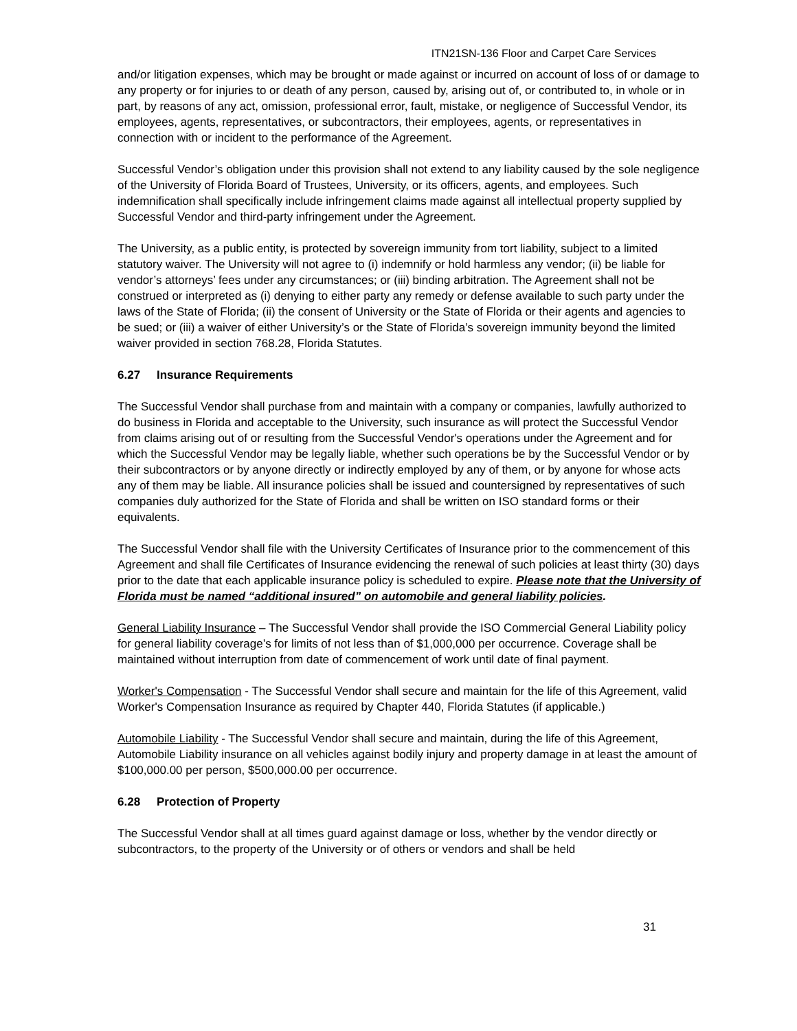ITN21SN-136 Floor and Carpet Care Services
and/or litigation expenses, which may be brought or made against or incurred on account of loss of or damage to any property or for injuries to or death of any person, caused by, arising out of, or contributed to, in whole or in part, by reasons of any act, omission, professional error, fault, mistake, or negligence of Successful Vendor, its employees, agents, representatives, or subcontractors, their employees, agents, or representatives in connection with or incident to the performance of the Agreement.
Successful Vendor’s obligation under this provision shall not extend to any liability caused by the sole negligence of the University of Florida Board of Trustees, University, or its officers, agents, and employees. Such indemnification shall specifically include infringement claims made against all intellectual property supplied by Successful Vendor and third-party infringement under the Agreement.
The University, as a public entity, is protected by sovereign immunity from tort liability, subject to a limited statutory waiver. The University will not agree to (i) indemnify or hold harmless any vendor; (ii) be liable for vendor’s attorneys’ fees under any circumstances; or (iii) binding arbitration. The Agreement shall not be construed or interpreted as (i) denying to either party any remedy or defense available to such party under the laws of the State of Florida; (ii) the consent of University or the State of Florida or their agents and agencies to be sued; or (iii) a waiver of either University’s or the State of Florida’s sovereign immunity beyond the limited waiver provided in section 768.28, Florida Statutes.
6.27 Insurance Requirements
The Successful Vendor shall purchase from and maintain with a company or companies, lawfully authorized to do business in Florida and acceptable to the University, such insurance as will protect the Successful Vendor from claims arising out of or resulting from the Successful Vendor's operations under the Agreement and for which the Successful Vendor may be legally liable, whether such operations be by the Successful Vendor or by their subcontractors or by anyone directly or indirectly employed by any of them, or by anyone for whose acts any of them may be liable. All insurance policies shall be issued and countersigned by representatives of such companies duly authorized for the State of Florida and shall be written on ISO standard forms or their equivalents.
The Successful Vendor shall file with the University Certificates of Insurance prior to the commencement of this Agreement and shall file Certificates of Insurance evidencing the renewal of such policies at least thirty (30) days prior to the date that each applicable insurance policy is scheduled to expire. Please note that the University of Florida must be named “additional insured” on automobile and general liability policies.
General Liability Insurance – The Successful Vendor shall provide the ISO Commercial General Liability policy for general liability coverage’s for limits of not less than of $1,000,000 per occurrence. Coverage shall be maintained without interruption from date of commencement of work until date of final payment.
Worker's Compensation - The Successful Vendor shall secure and maintain for the life of this Agreement, valid Worker's Compensation Insurance as required by Chapter 440, Florida Statutes (if applicable.)
Automobile Liability - The Successful Vendor shall secure and maintain, during the life of this Agreement, Automobile Liability insurance on all vehicles against bodily injury and property damage in at least the amount of $100,000.00 per person, $500,000.00 per occurrence.
6.28 Protection of Property
The Successful Vendor shall at all times guard against damage or loss, whether by the vendor directly or subcontractors, to the property of the University or of others or vendors and shall be held
31